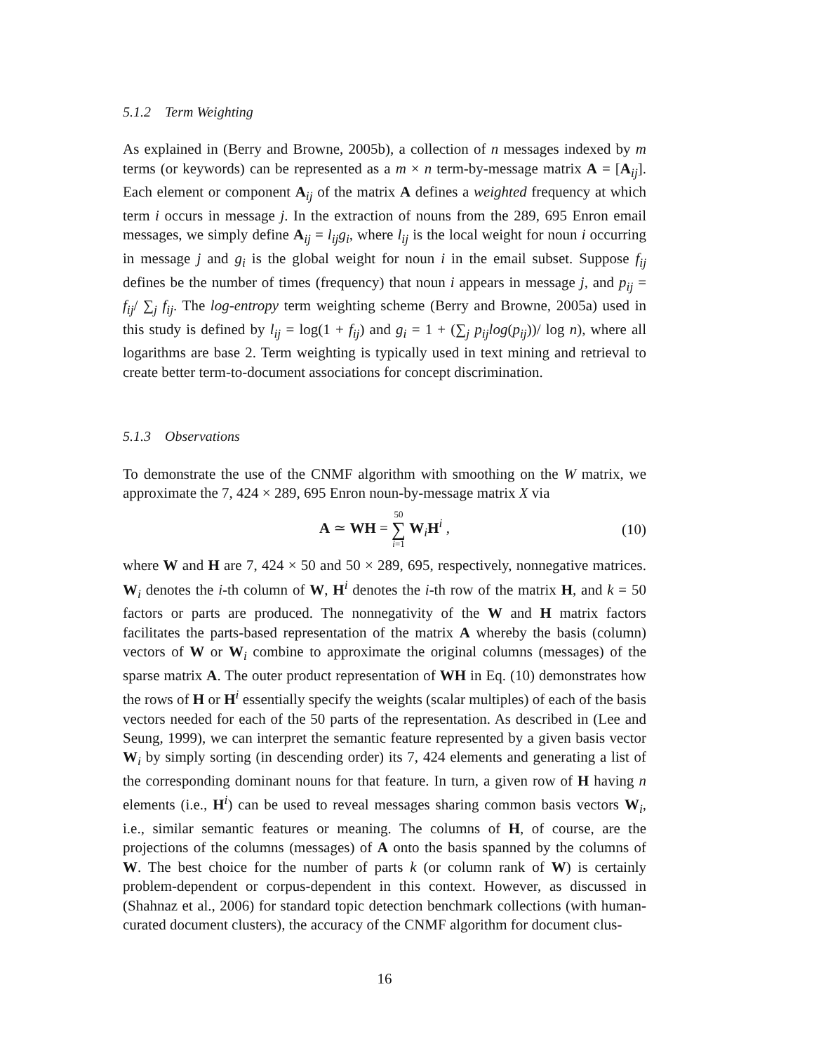5.1.2 Term Weighting
As explained in (Berry and Browne, 2005b), a collection of n messages indexed by m terms (or keywords) can be represented as a m × n term-by-message matrix A = [A<sub>ij</sub>]. Each element or component A<sub>ij</sub> of the matrix A defines a weighted frequency at which term i occurs in message j. In the extraction of nouns from the 289, 695 Enron email messages, we simply define A<sub>ij</sub> = l<sub>ij</sub>g<sub>i</sub>, where l<sub>ij</sub> is the local weight for noun i occurring in message j and g<sub>i</sub> is the global weight for noun i in the email subset. Suppose f<sub>ij</sub> defines be the number of times (frequency) that noun i appears in message j, and p<sub>ij</sub> = f<sub>ij</sub>/ ∑<sub>j</sub> f<sub>ij</sub>. The log-entropy term weighting scheme (Berry and Browne, 2005a) used in this study is defined by l<sub>ij</sub> = log(1 + f<sub>ij</sub>) and g<sub>i</sub> = 1 + (∑<sub>j</sub> p<sub>ij</sub>log(p<sub>ij</sub>))/ log n), where all logarithms are base 2. Term weighting is typically used in text mining and retrieval to create better term-to-document associations for concept discrimination.
5.1.3 Observations
To demonstrate the use of the CNMF algorithm with smoothing on the W matrix, we approximate the 7, 424 × 289, 695 Enron noun-by-message matrix X via
A ≃ WH = 50 ∑ i=1 W<sub>i</sub>H<sup>i</sup> , (10)
where W and H are 7, 424 × 50 and 50 × 289, 695, respectively, nonnegative matrices. W<sub>i</sub> denotes the i-th column of W, H<sup>i</sup> denotes the i-th row of the matrix H, and k = 50 factors or parts are produced. The nonnegativity of the W and H matrix factors facilitates the parts-based representation of the matrix A whereby the basis (column) vectors of W or W<sub>i</sub> combine to approximate the original columns (messages) of the sparse matrix A. The outer product representation of WH in Eq. (10) demonstrates how the rows of H or H<sup>i</sup> essentially specify the weights (scalar multiples) of each of the basis vectors needed for each of the 50 parts of the representation. As described in (Lee and Seung, 1999), we can interpret the semantic feature represented by a given basis vector W<sub>i</sub> by simply sorting (in descending order) its 7, 424 elements and generating a list of the corresponding dominant nouns for that feature. In turn, a given row of H having n elements (i.e., H<sup>i</sup>) can be used to reveal messages sharing common basis vectors W<sub>i</sub>, i.e., similar semantic features or meaning. The columns of H, of course, are the projections of the columns (messages) of A onto the basis spanned by the columns of W. The best choice for the number of parts k (or column rank of W) is certainly problem-dependent or corpus-dependent in this context. However, as discussed in (Shahnaz et al., 2006) for standard topic detection benchmark collections (with human-curated document clusters), the accuracy of the CNMF algorithm for document clus-
16